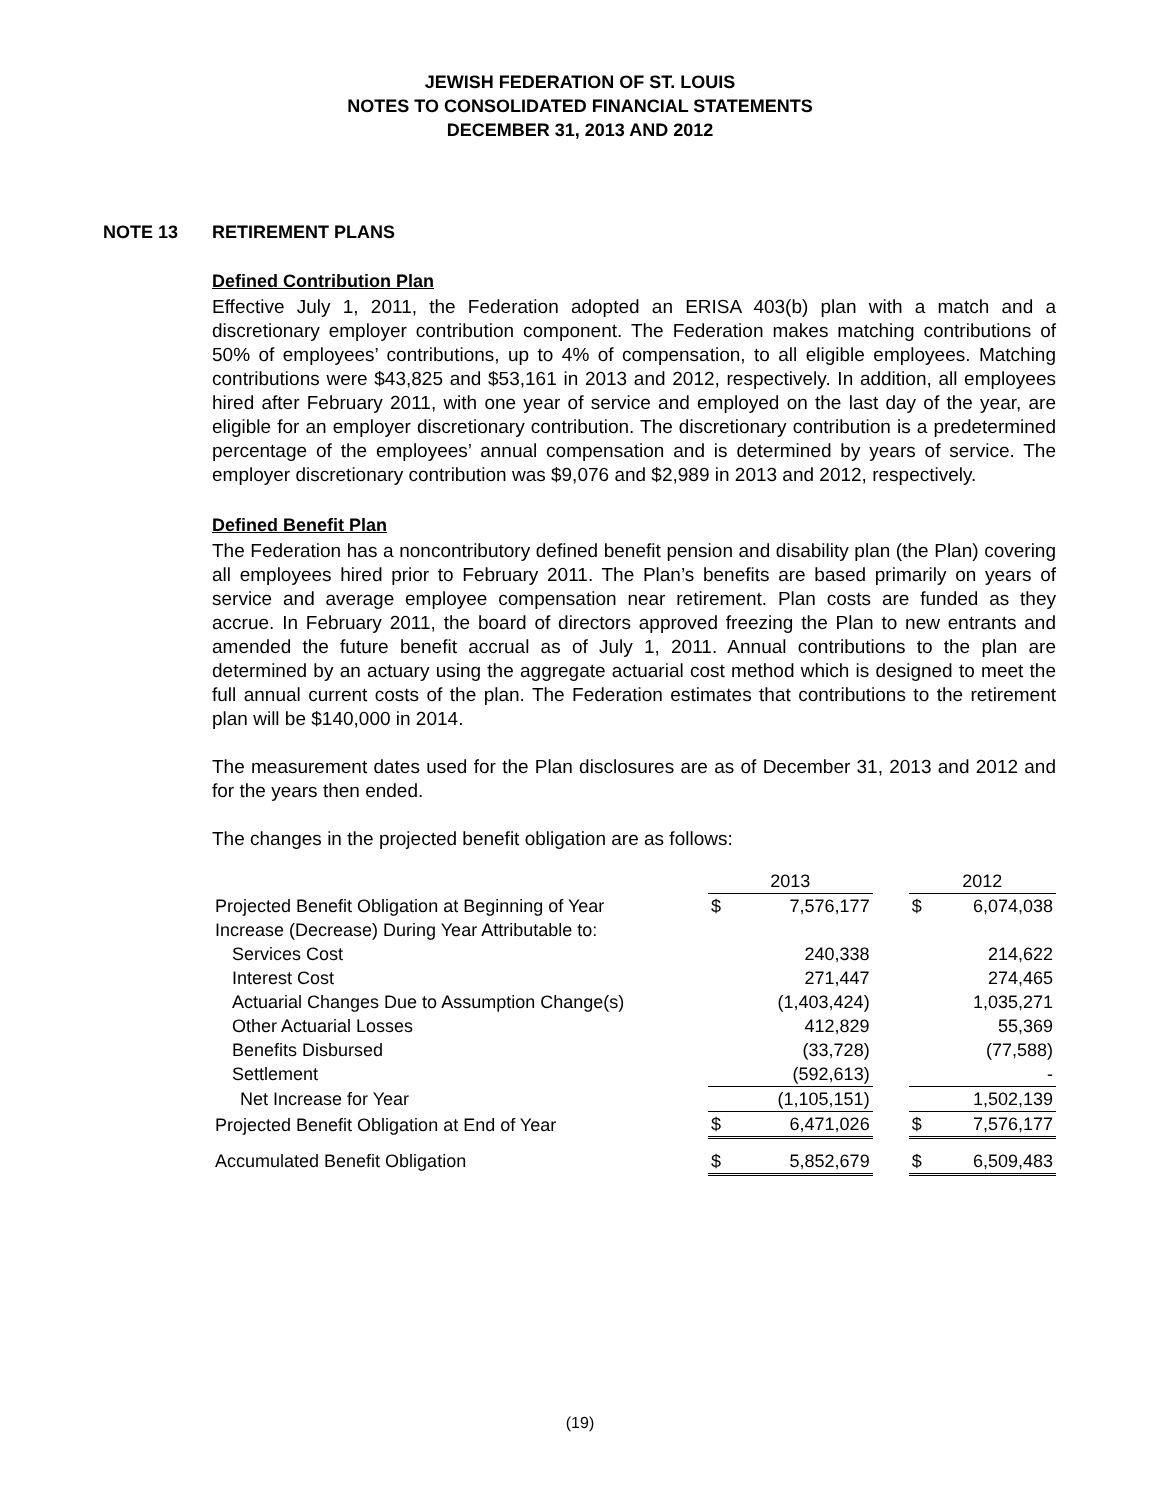JEWISH FEDERATION OF ST. LOUIS
NOTES TO CONSOLIDATED FINANCIAL STATEMENTS
DECEMBER 31, 2013 AND 2012
NOTE 13 RETIREMENT PLANS
Defined Contribution Plan
Effective July 1, 2011, the Federation adopted an ERISA 403(b) plan with a match and a discretionary employer contribution component. The Federation makes matching contributions of 50% of employees’ contributions, up to 4% of compensation, to all eligible employees. Matching contributions were $43,825 and $53,161 in 2013 and 2012, respectively. In addition, all employees hired after February 2011, with one year of service and employed on the last day of the year, are eligible for an employer discretionary contribution. The discretionary contribution is a predetermined percentage of the employees’ annual compensation and is determined by years of service. The employer discretionary contribution was $9,076 and $2,989 in 2013 and 2012, respectively.
Defined Benefit Plan
The Federation has a noncontributory defined benefit pension and disability plan (the Plan) covering all employees hired prior to February 2011. The Plan’s benefits are based primarily on years of service and average employee compensation near retirement. Plan costs are funded as they accrue. In February 2011, the board of directors approved freezing the Plan to new entrants and amended the future benefit accrual as of July 1, 2011. Annual contributions to the plan are determined by an actuary using the aggregate actuarial cost method which is designed to meet the full annual current costs of the plan. The Federation estimates that contributions to the retirement plan will be $140,000 in 2014.
The measurement dates used for the Plan disclosures are as of December 31, 2013 and 2012 and for the years then ended.
The changes in the projected benefit obligation are as follows:
| | 2013 | | | 2012 | |
| --- | --- | --- | --- | --- | --- |
| Projected Benefit Obligation at Beginning of Year | $ | 7,576,177 | | $ | 6,074,038 |
| Increase (Decrease) During Year Attributable to: | | | | | |
| Services Cost | | 240,338 | | | 214,622 |
| Interest Cost | | 271,447 | | | 274,465 |
| Actuarial Changes Due to Assumption Change(s) | | (1,403,424) | | | 1,035,271 |
| Other Actuarial Losses | | 412,829 | | | 55,369 |
| Benefits Disbursed | | (33,728) | | | (77,588) |
| Settlement | | (592,613) | | | - |
| Net Increase for Year | | (1,105,151) | | | 1,502,139 |
| Projected Benefit Obligation at End of Year | $ | 6,471,026 | | $ | 7,576,177 |
| Accumulated Benefit Obligation | $ | 5,852,679 | | $ | 6,509,483 |
(19)